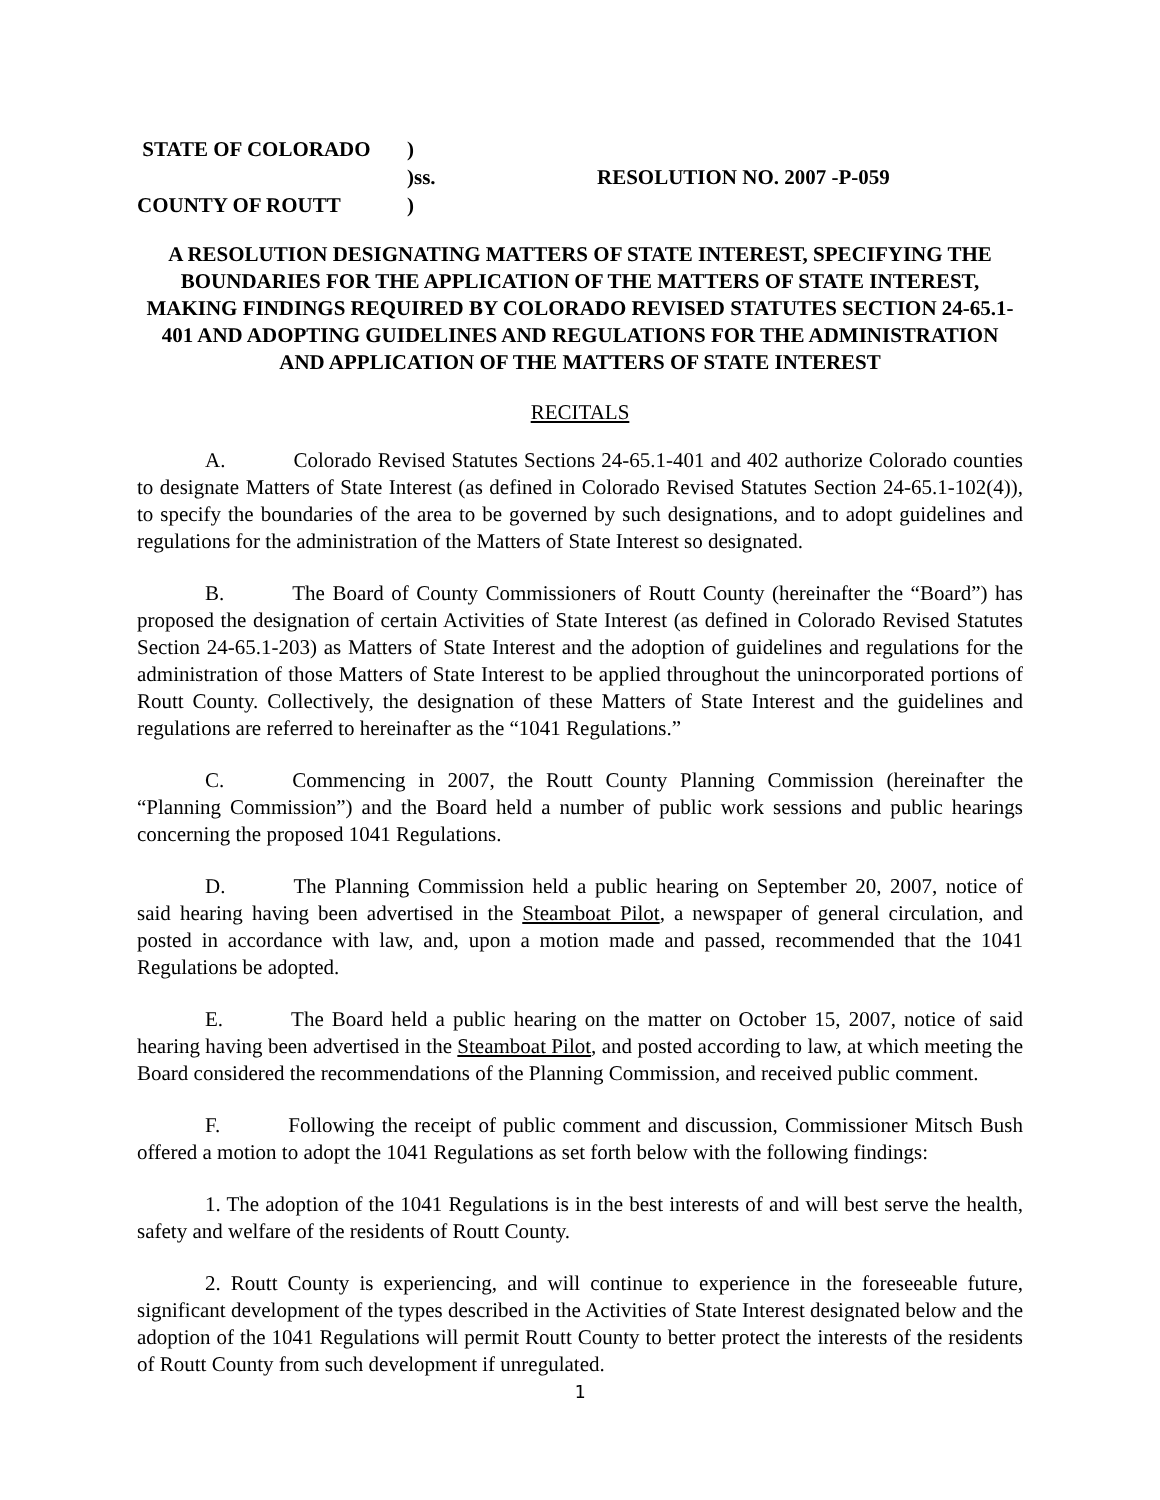STATE OF COLORADO
)
)ss.
RESOLUTION NO. 2007 -P-059
COUNTY OF ROUTT
)
A RESOLUTION DESIGNATING MATTERS OF STATE INTEREST, SPECIFYING THE BOUNDARIES FOR THE APPLICATION OF THE MATTERS OF STATE INTEREST, MAKING FINDINGS REQUIRED BY COLORADO REVISED STATUTES SECTION 24-65.1-401 AND ADOPTING GUIDELINES AND REGULATIONS FOR THE ADMINISTRATION AND APPLICATION OF THE MATTERS OF STATE INTEREST
RECITALS
A. Colorado Revised Statutes Sections 24-65.1-401 and 402 authorize Colorado counties to designate Matters of State Interest (as defined in Colorado Revised Statutes Section 24-65.1-102(4)), to specify the boundaries of the area to be governed by such designations, and to adopt guidelines and regulations for the administration of the Matters of State Interest so designated.
B. The Board of County Commissioners of Routt County (hereinafter the “Board”) has proposed the designation of certain Activities of State Interest (as defined in Colorado Revised Statutes Section 24-65.1-203) as Matters of State Interest and the adoption of guidelines and regulations for the administration of those Matters of State Interest to be applied throughout the unincorporated portions of Routt County. Collectively, the designation of these Matters of State Interest and the guidelines and regulations are referred to hereinafter as the “1041 Regulations.”
C. Commencing in 2007, the Routt County Planning Commission (hereinafter the “Planning Commission”) and the Board held a number of public work sessions and public hearings concerning the proposed 1041 Regulations.
D. The Planning Commission held a public hearing on September 20, 2007, notice of said hearing having been advertised in the Steamboat Pilot, a newspaper of general circulation, and posted in accordance with law, and, upon a motion made and passed, recommended that the 1041 Regulations be adopted.
E. The Board held a public hearing on the matter on October 15, 2007, notice of said hearing having been advertised in the Steamboat Pilot, and posted according to law, at which meeting the Board considered the recommendations of the Planning Commission, and received public comment.
F. Following the receipt of public comment and discussion, Commissioner Mitsch Bush offered a motion to adopt the 1041 Regulations as set forth below with the following findings:
1. The adoption of the 1041 Regulations is in the best interests of and will best serve the health, safety and welfare of the residents of Routt County.
2. Routt County is experiencing, and will continue to experience in the foreseeable future, significant development of the types described in the Activities of State Interest designated below and the adoption of the 1041 Regulations will permit Routt County to better protect the interests of the residents of Routt County from such development if unregulated.
1